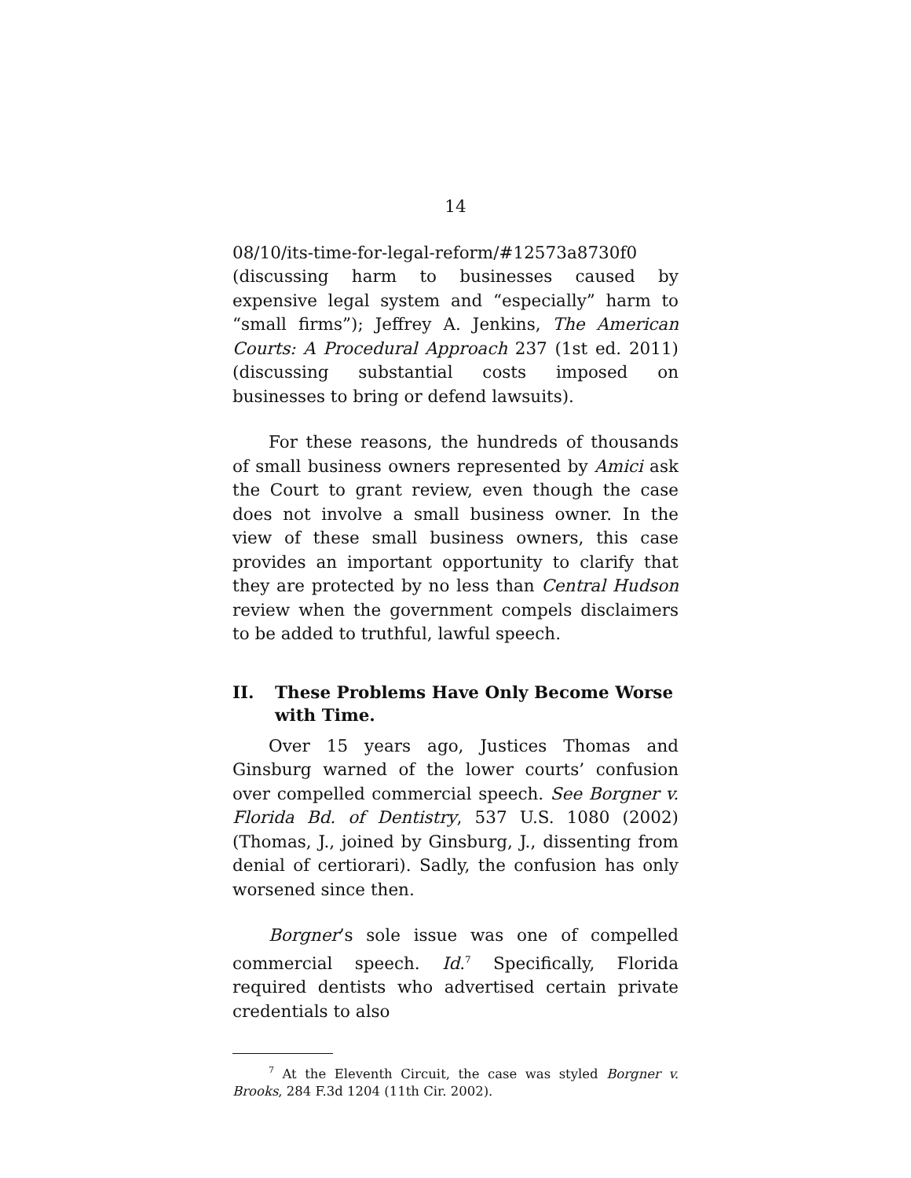14
08/10/its-time-for-legal-reform/#12573a8730f0 (discussing harm to businesses caused by expensive legal system and “especially” harm to “small firms”); Jeffrey A. Jenkins, The American Courts: A Procedural Approach 237 (1st ed. 2011) (discussing substantial costs imposed on businesses to bring or defend lawsuits).
For these reasons, the hundreds of thousands of small business owners represented by Amici ask the Court to grant review, even though the case does not involve a small business owner. In the view of these small business owners, this case provides an important opportunity to clarify that they are protected by no less than Central Hudson review when the government compels disclaimers to be added to truthful, lawful speech.
II. These Problems Have Only Become Worse with Time.
Over 15 years ago, Justices Thomas and Ginsburg warned of the lower courts’ confusion over compelled commercial speech. See Borgner v. Florida Bd. of Dentistry, 537 U.S. 1080 (2002) (Thomas, J., joined by Ginsburg, J., dissenting from denial of certiorari). Sadly, the confusion has only worsened since then.
Borgner’s sole issue was one of compelled commercial speech. Id.<sup>7</sup> Specifically, Florida required dentists who advertised certain private credentials to also
<sup>7</sup> At the Eleventh Circuit, the case was styled Borgner v. Brooks, 284 F.3d 1204 (11th Cir. 2002).